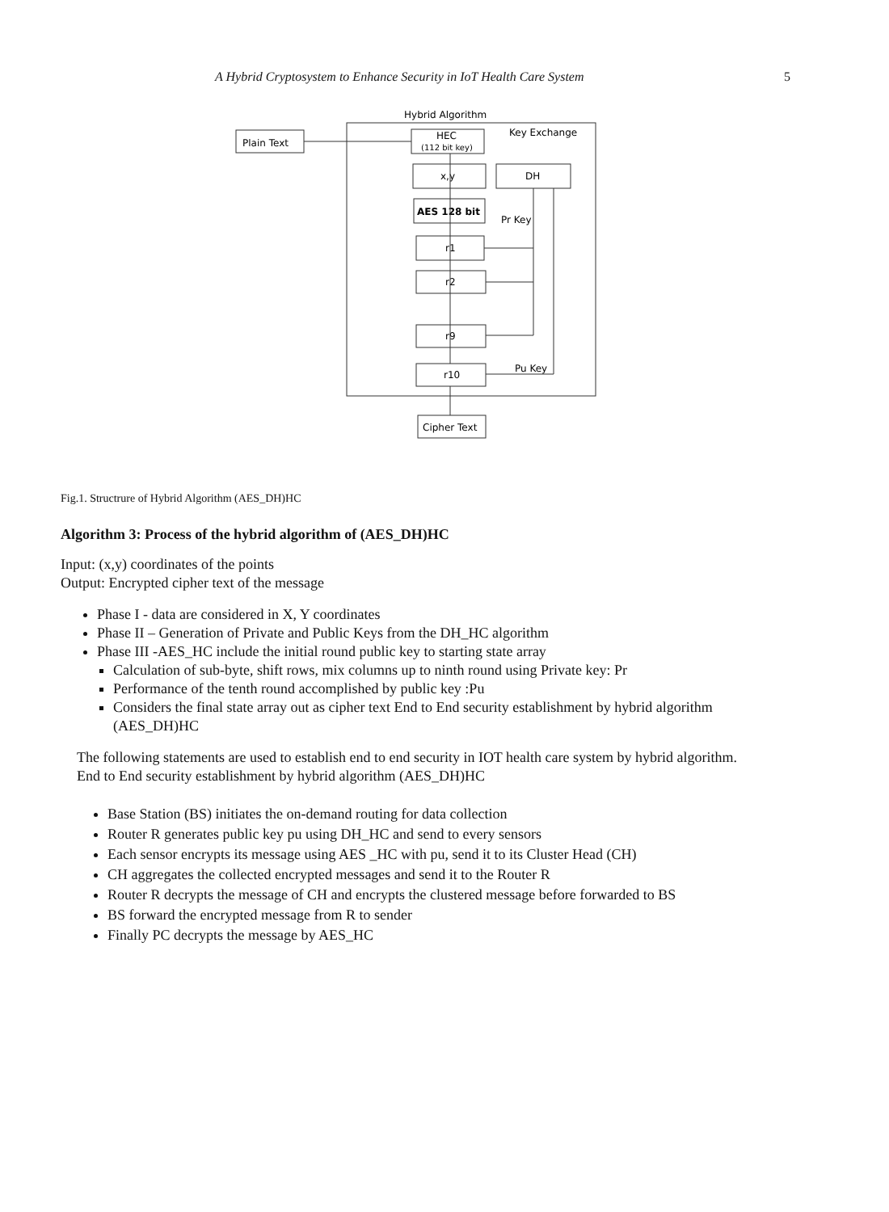A Hybrid Cryptosystem to Enhance Security in IoT Health Care System 5
Hybrid Algorithm
Plain Text
HEC
(112 bit key)
Key Exchange
x,y
DH
AES 128 bit
Pr Key
r1
r2
r9
r10
Pu Key
Cipher Text
Fig.1. Structrure of Hybrid Algorithm (AES_DH)HC
Algorithm 3: Process of the hybrid algorithm of (AES_DH)HC
Input: (x,y) coordinates of the points
Output: Encrypted cipher text of the message
Phase I - data are considered in X, Y coordinates
Phase II – Generation of Private and Public Keys from the DH_HC algorithm
Phase III -AES_HC include the initial round public key to starting state array
Calculation of sub-byte, shift rows, mix columns up to ninth round using Private key: Pr
Performance of the tenth round accomplished by public key :Pu
Considers the final state array out as cipher text End to End security establishment by hybrid algorithm (AES_DH)HC
The following statements are used to establish end to end security in IOT health care system by hybrid algorithm.
End to End security establishment by hybrid algorithm (AES_DH)HC
Base Station (BS) initiates the on-demand routing for data collection
Router R generates public key pu using DH_HC and send to every sensors
Each sensor encrypts its message using AES _HC with pu, send it to its Cluster Head (CH)
CH aggregates the collected encrypted messages and send it to the Router R
Router R decrypts the message of CH and encrypts the clustered message before forwarded to BS
BS forward the encrypted message from R to sender
Finally PC decrypts the message by AES_HC